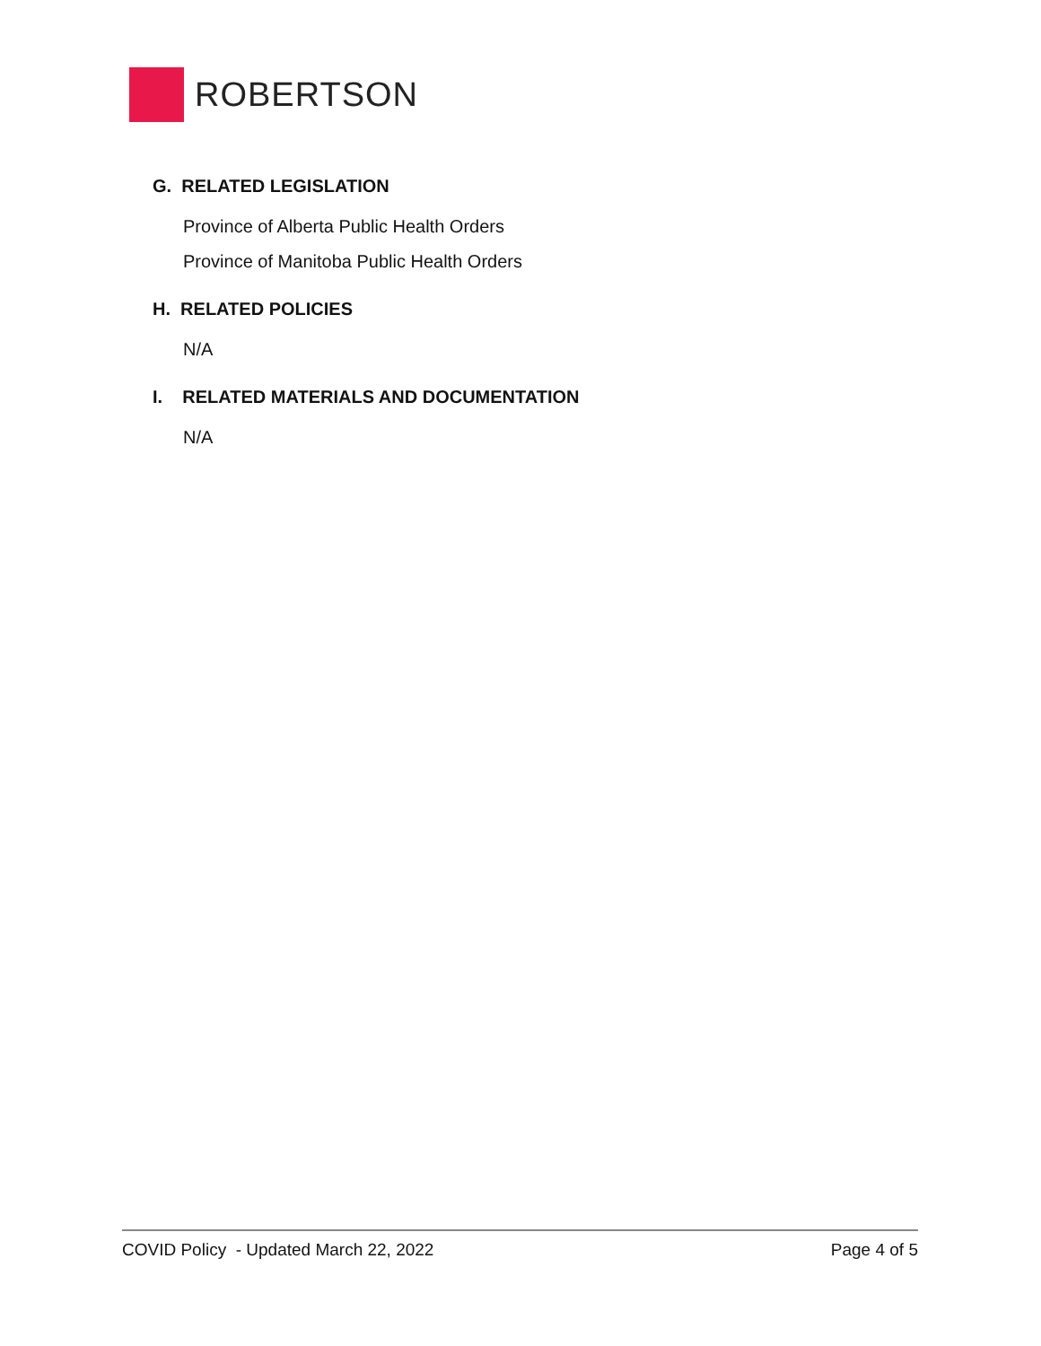ROBERTSON
G. RELATED LEGISLATION
Province of Alberta Public Health Orders
Province of Manitoba Public Health Orders
H. RELATED POLICIES
N/A
I. RELATED MATERIALS AND DOCUMENTATION
N/A
COVID Policy - Updated March 22, 2022 Page 4 of 5